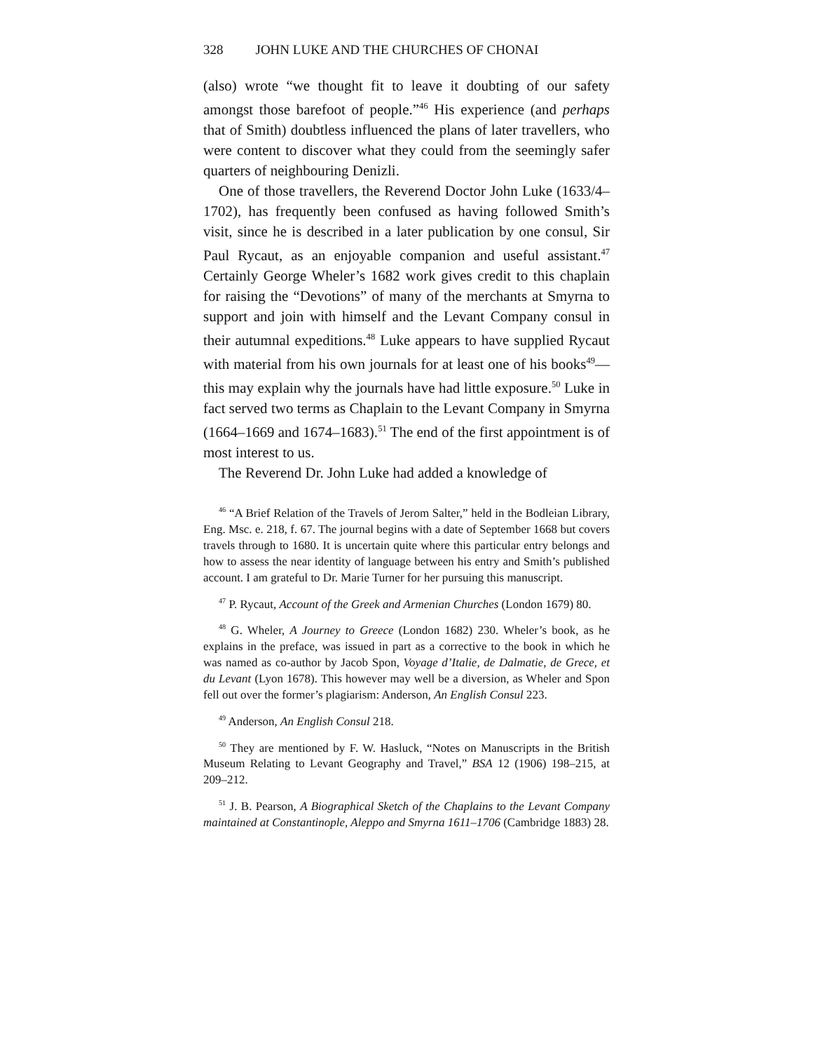328 JOHN LUKE AND THE CHURCHES OF CHONAI
(also) wrote “we thought fit to leave it doubting of our safety amongst those barefoot of people.”<sup>46</sup> His experience (and perhaps that of Smith) doubtless influenced the plans of later travellers, who were content to discover what they could from the seemingly safer quarters of neighbouring Denizli.
One of those travellers, the Reverend Doctor John Luke (1633/4–1702), has frequently been confused as having followed Smith’s visit, since he is described in a later publication by one consul, Sir Paul Rycaut, as an enjoyable companion and useful assistant.<sup>47</sup> Certainly George Wheler’s 1682 work gives credit to this chaplain for raising the “Devotions” of many of the merchants at Smyrna to support and join with himself and the Levant Company consul in their autumnal expeditions.<sup>48</sup> Luke appears to have supplied Rycaut with material from his own journals for at least one of his books<sup>49</sup>—this may explain why the journals have had little exposure.<sup>50</sup> Luke in fact served two terms as Chaplain to the Levant Company in Smyrna (1664–1669 and 1674–1683).<sup>51</sup> The end of the first appointment is of most interest to us.
The Reverend Dr. John Luke had added a knowledge of
<sup>46</sup> “A Brief Relation of the Travels of Jerom Salter,” held in the Bodleian Library, Eng. Msc. e. 218, f. 67. The journal begins with a date of September 1668 but covers travels through to 1680. It is uncertain quite where this particular entry belongs and how to assess the near identity of language between his entry and Smith’s published account. I am grateful to Dr. Marie Turner for her pursuing this manuscript.
<sup>47</sup> P. Rycaut, Account of the Greek and Armenian Churches (London 1679) 80.
<sup>48</sup> G. Wheler, A Journey to Greece (London 1682) 230. Wheler’s book, as he explains in the preface, was issued in part as a corrective to the book in which he was named as co-author by Jacob Spon, Voyage d’Italie, de Dalmatie, de Grece, et du Levant (Lyon 1678). This however may well be a diversion, as Wheler and Spon fell out over the former’s plagiarism: Anderson, An English Consul 223.
<sup>49</sup> Anderson, An English Consul 218.
<sup>50</sup> They are mentioned by F. W. Hasluck, “Notes on Manuscripts in the British Museum Relating to Levant Geography and Travel,” BSA 12 (1906) 198–215, at 209–212.
<sup>51</sup> J. B. Pearson, A Biographical Sketch of the Chaplains to the Levant Company maintained at Constantinople, Aleppo and Smyrna 1611–1706 (Cambridge 1883) 28.